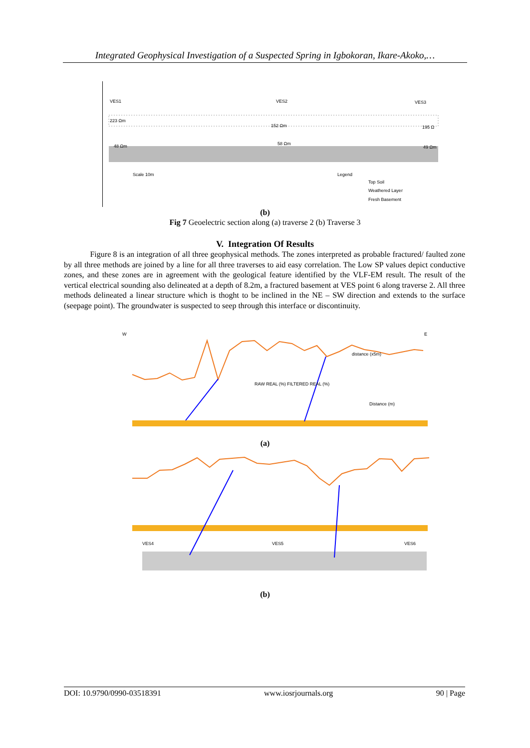Integrated Geophysical Investigation of a Suspected Spring in Igbokoran, Ikare-Akoko,…
VES1
VES2
VES3
223 Ωm
152 Ωm
195 Ω
48 Ωm
58 Ωm
49 Ωm
Scale 10m
Legend
Top Soil
Weathered Layer
Fresh Basement
(b)
Fig 7 Geoelectric section along (a) traverse 2 (b) Traverse 3
V. Integration Of Results
Figure 8 is an integration of all three geophysical methods. The zones interpreted as probable fractured/ faulted zone by all three methods are joined by a line for all three traverses to aid easy correlation. The Low SP values depict conductive zones, and these zones are in agreement with the geological feature identified by the VLF-EM result. The result of the vertical electrical sounding also delineated at a depth of 8.2m, a fractured basement at VES point 6 along traverse 2. All three methods delineated a linear structure which is thoght to be inclined in the NE – SW direction and extends to the surface (seepage point). The groundwater is suspected to seep through this interface or discontinuity.
W
E
distance (x5m)
RAW REAL (%) FILTERED REAL (%)
Distance (m)
VES4
VES5
VES6
(a)
(b)
DOI: 10.9790/0990-03518391 www.iosrjournals.org 90 | Page